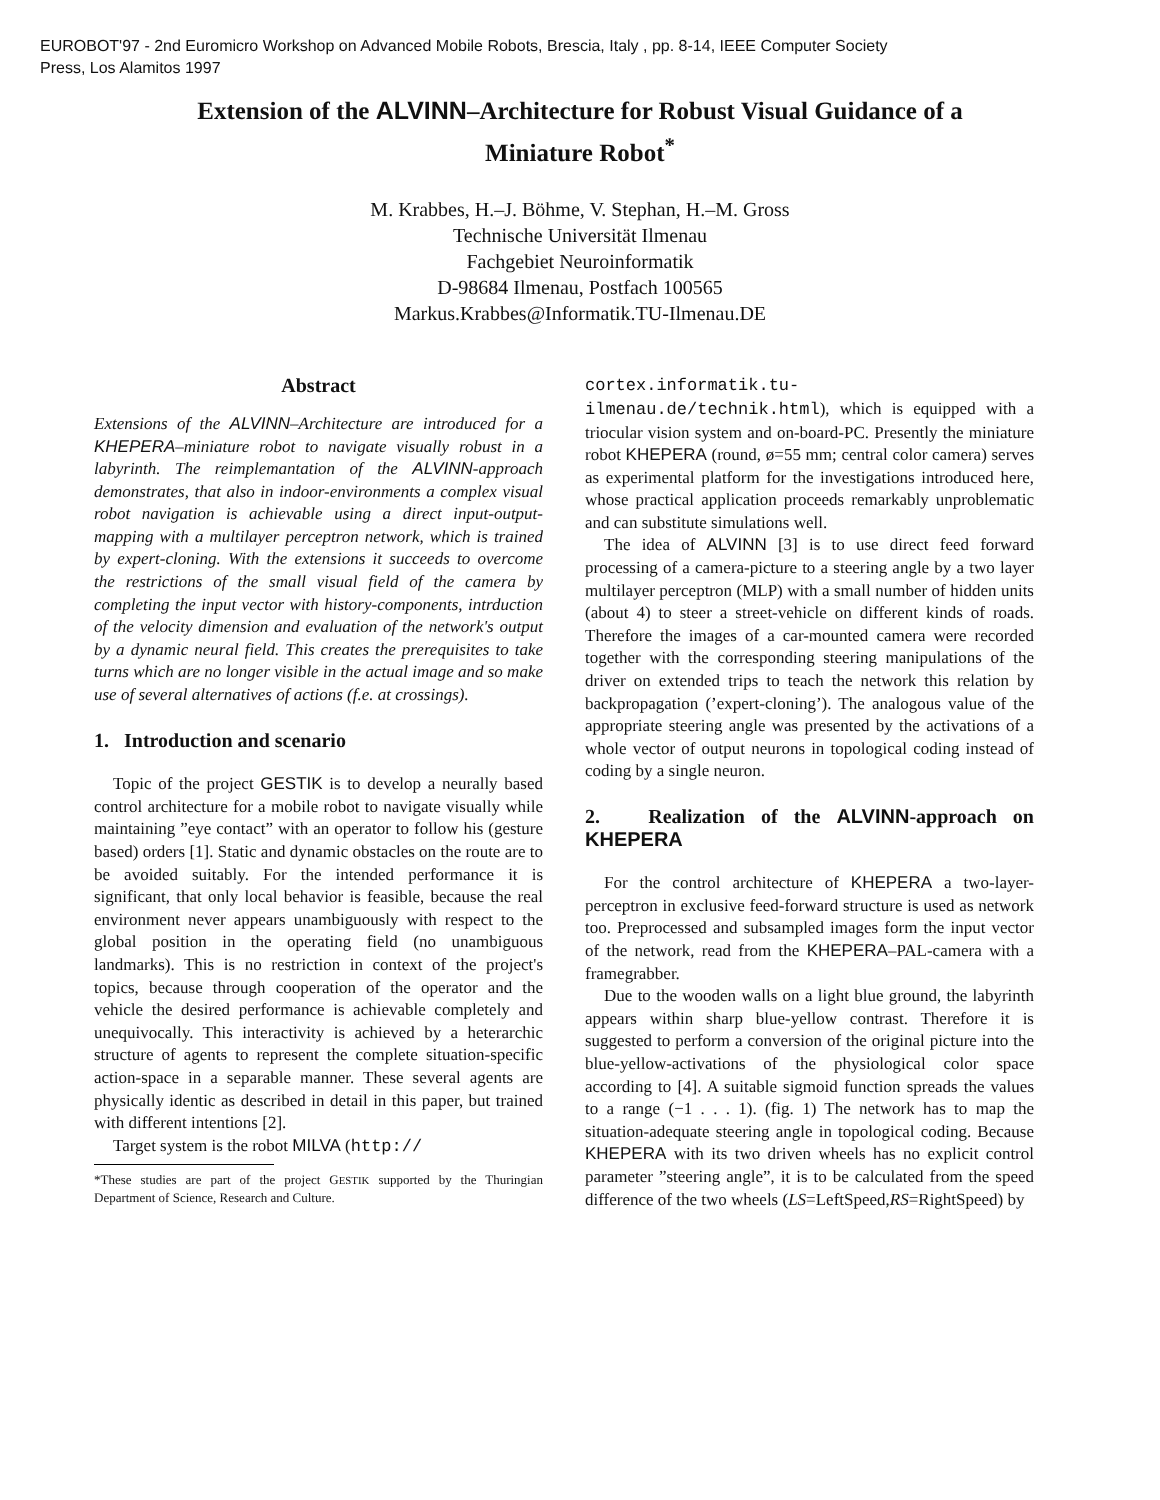EUROBOT'97 - 2nd Euromicro Workshop on Advanced Mobile Robots, Brescia, Italy , pp. 8-14, IEEE Computer Society
Press, Los Alamitos 1997
Extension of the ALVINN–Architecture for Robust Visual Guidance of a Miniature Robot<sup>*</sup>
M. Krabbes, H.–J. Böhme, V. Stephan, H.–M. Gross
Technische Universität Ilmenau
Fachgebiet Neuroinformatik
D-98684 Ilmenau, Postfach 100565
Markus.Krabbes@Informatik.TU-Ilmenau.DE
Abstract
Extensions of the ALVINN–Architecture are introduced for a KHEPERA–miniature robot to navigate visually robust in a labyrinth. The reimplemantation of the ALVINN-approach demonstrates, that also in indoor-environments a complex visual robot navigation is achievable using a direct input-output-mapping with a multilayer perceptron network, which is trained by expert-cloning. With the extensions it succeeds to overcome the restrictions of the small visual field of the camera by completing the input vector with history-components, intrduction of the velocity dimension and evaluation of the network's output by a dynamic neural field. This creates the prerequisites to take turns which are no longer visible in the actual image and so make use of several alternatives of actions (f.e. at crossings).
1. Introduction and scenario
Topic of the project GESTIK is to develop a neurally based control architecture for a mobile robot to navigate visually while maintaining ”eye contact” with an operator to follow his (gesture based) orders [1]. Static and dynamic obstacles on the route are to be avoided suitably. For the intended performance it is significant, that only local behavior is feasible, because the real environment never appears unambiguously with respect to the global position in the operating field (no unambiguous landmarks). This is no restriction in context of the project's topics, because through cooperation of the operator and the vehicle the desired performance is achievable completely and unequivocally. This interactivity is achieved by a heterarchic structure of agents to represent the complete situation-specific action-space in a separable manner. These several agents are physically identic as described in detail in this paper, but trained with different intentions [2].
Target system is the robot MILVA (http://
*These studies are part of the project GESTIK supported by the Thuringian Department of Science, Research and Culture.
cortex.informatik.tu-ilmenau.de/technik.html), which is equipped with a triocular vision system and on-board-PC. Presently the miniature robot KHEPERA (round, ø=55 mm; central color camera) serves as experimental platform for the investigations introduced here, whose practical application proceeds remarkably unproblematic and can substitute simulations well.
The idea of ALVINN [3] is to use direct feed forward processing of a camera-picture to a steering angle by a two layer multilayer perceptron (MLP) with a small number of hidden units (about 4) to steer a street-vehicle on different kinds of roads. Therefore the images of a car-mounted camera were recorded together with the corresponding steering manipulations of the driver on extended trips to teach the network this relation by backpropagation (’expert-cloning’). The analogous value of the appropriate steering angle was presented by the activations of a whole vector of output neurons in topological coding instead of coding by a single neuron.
2. Realization of the ALVINN-approach on KHEPERA
For the control architecture of KHEPERA a two-layer-perceptron in exclusive feed-forward structure is used as network too. Preprocessed and subsampled images form the input vector of the network, read from the KHEPERA–PAL-camera with a framegrabber.
Due to the wooden walls on a light blue ground, the labyrinth appears within sharp blue-yellow contrast. Therefore it is suggested to perform a conversion of the original picture into the blue-yellow-activations of the physiological color space according to [4]. A suitable sigmoid function spreads the values to a range (−1 . . . 1). (fig. 1) The network has to map the situation-adequate steering angle in topological coding. Because KHEPERA with its two driven wheels has no explicit control parameter ”steering angle”, it is to be calculated from the speed difference of the two wheels (LS=LeftSpeed,RS=RightSpeed) by